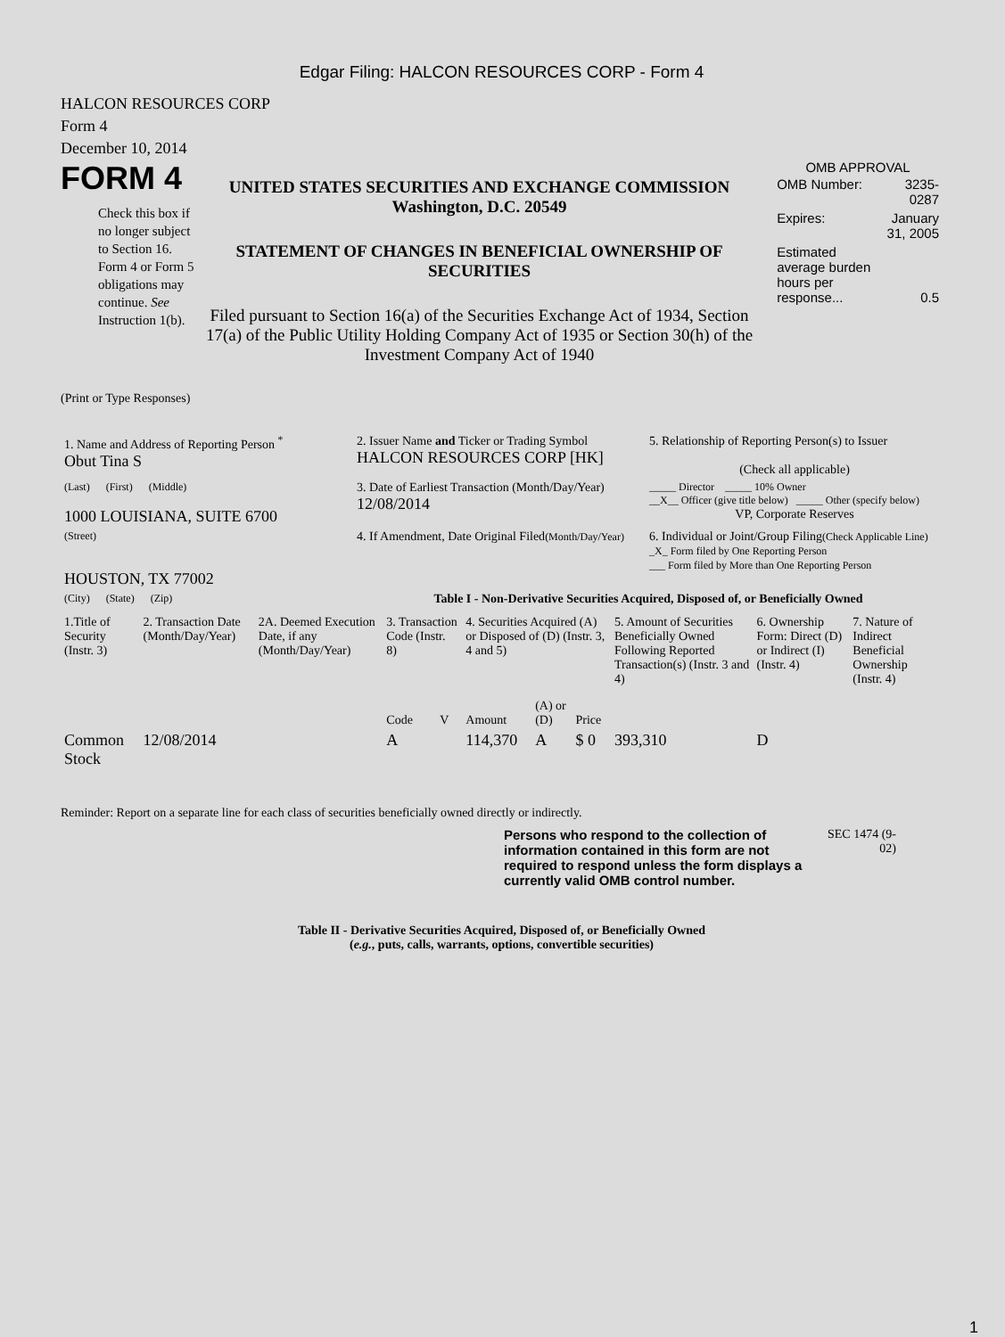Edgar Filing: HALCON RESOURCES CORP - Form 4
HALCON RESOURCES CORP
Form 4
December 10, 2014
FORM 4
Check this box if no longer subject to Section 16. Form 4 or Form 5 obligations may continue. See Instruction 1(b).
UNITED STATES SECURITIES AND EXCHANGE COMMISSION
Washington, D.C. 20549
STATEMENT OF CHANGES IN BENEFICIAL OWNERSHIP OF SECURITIES
Filed pursuant to Section 16(a) of the Securities Exchange Act of 1934, Section 17(a) of the Public Utility Holding Company Act of 1935 or Section 30(h) of the Investment Company Act of 1940
OMB APPROVAL
| OMB Number: | 3235-0287 |
| Expires: | January 31, 2005 |
| Estimated average burden hours per response... | 0.5 |
(Print or Type Responses)
| 1. Name and Address of Reporting Person <sup>*</sup> Obut Tina S | 2. Issuer Name and Ticker or Trading Symbol HALCON RESOURCES CORP [HK] | 5. Relationship of Reporting Person(s) to Issuer (Check all applicable) |
| (Last) (First) (Middle) 1000 LOUISIANA, SUITE 6700 | 3. Date of Earliest Transaction (Month/Day/Year) 12/08/2014 | _____ Director _____ 10% Owner __X__ Officer (give title below) _____ Other (specify below) VP, Corporate Reserves |
| (Street) HOUSTON, TX 77002 | 4. If Amendment, Date Original Filed (Month/Day/Year) | 6. Individual or Joint/Group Filing (Check Applicable Line) _X_ Form filed by One Reporting Person ___ Form filed by More than One Reporting Person |
| (City) (State) (Zip) | Table I - Non-Derivative Securities Acquired, Disposed of, or Beneficially Owned | |
| 1.Title of Security (Instr. 3) | 2. Transaction Date (Month/Day/Year) | 2A. Deemed Execution Date, if any (Month/Day/Year) | 3. Transaction Code (Instr. 8) | | 4. Securities Acquired (A) or Disposed of (D) (Instr. 3, 4 and 5) | | | 5. Amount of Securities Beneficially Owned Following Reported Transaction(s) (Instr. 3 and 4) | 6. Ownership Form: Direct (D) or Indirect (I) (Instr. 4) | 7. Nature of Indirect Beneficial Ownership (Instr. 4) |
| --- | --- | --- | --- | --- | --- | --- | --- | --- | --- | --- |
| | | | Code | V | Amount | (A) or (D) | Price | | | |
| Common Stock | 12/08/2014 | | A | | 114,370 | A | $ 0 | 393,310 | D | |
Reminder: Report on a separate line for each class of securities beneficially owned directly or indirectly.
Persons who respond to the collection of information contained in this form are not required to respond unless the form displays a currently valid OMB control number.
SEC 1474 (9-02)
Table II - Derivative Securities Acquired, Disposed of, or Beneficially Owned
(e.g., puts, calls, warrants, options, convertible securities)
1